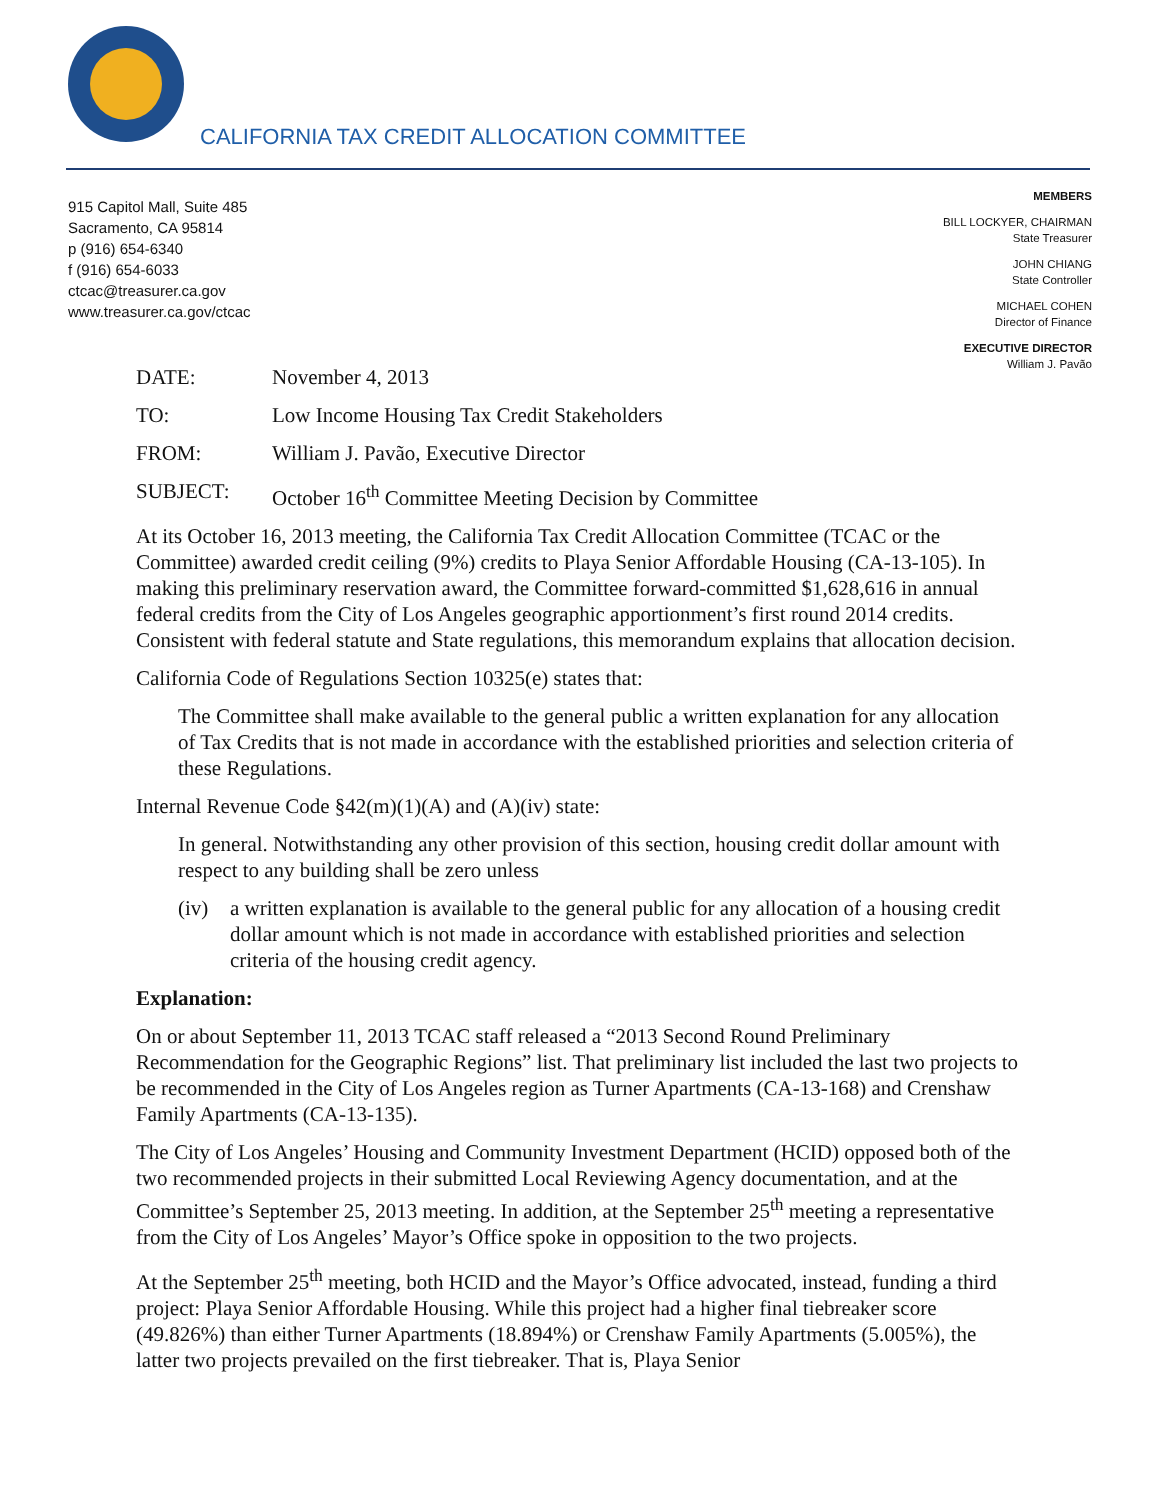CALIFORNIA TAX CREDIT ALLOCATION COMMITTEE
915 Capitol Mall, Suite 485
Sacramento, CA 95814
p (916) 654-6340
f (916) 654-6033
ctcac@treasurer.ca.gov
www.treasurer.ca.gov/ctcac
MEMBERS
BILL LOCKYER, CHAIRMAN
State Treasurer
JOHN CHIANG
State Controller
MICHAEL COHEN
Director of Finance
EXECUTIVE DIRECTOR
William J. Pavão
| DATE: | November 4, 2013 |
| TO: | Low Income Housing Tax Credit Stakeholders |
| FROM: | William J. Pavão, Executive Director |
| SUBJECT: | October 16<sup>th</sup> Committee Meeting Decision by Committee |
At its October 16, 2013 meeting, the California Tax Credit Allocation Committee (TCAC or the Committee) awarded credit ceiling (9%) credits to Playa Senior Affordable Housing (CA-13-105). In making this preliminary reservation award, the Committee forward-committed $1,628,616 in annual federal credits from the City of Los Angeles geographic apportionment’s first round 2014 credits. Consistent with federal statute and State regulations, this memorandum explains that allocation decision.
California Code of Regulations Section 10325(e) states that:
The Committee shall make available to the general public a written explanation for any allocation of Tax Credits that is not made in accordance with the established priorities and selection criteria of these Regulations.
Internal Revenue Code §42(m)(1)(A) and (A)(iv) state:
In general. Notwithstanding any other provision of this section, housing credit dollar amount with respect to any building shall be zero unless
(iv) a written explanation is available to the general public for any allocation of a housing credit dollar amount which is not made in accordance with established priorities and selection criteria of the housing credit agency.
Explanation:
On or about September 11, 2013 TCAC staff released a “2013 Second Round Preliminary Recommendation for the Geographic Regions” list. That preliminary list included the last two projects to be recommended in the City of Los Angeles region as Turner Apartments (CA-13-168) and Crenshaw Family Apartments (CA-13-135).
The City of Los Angeles’ Housing and Community Investment Department (HCID) opposed both of the two recommended projects in their submitted Local Reviewing Agency documentation, and at the Committee’s September 25, 2013 meeting. In addition, at the September 25<sup>th</sup> meeting a representative from the City of Los Angeles’ Mayor’s Office spoke in opposition to the two projects.
At the September 25<sup>th</sup> meeting, both HCID and the Mayor’s Office advocated, instead, funding a third project: Playa Senior Affordable Housing. While this project had a higher final tiebreaker score (49.826%) than either Turner Apartments (18.894%) or Crenshaw Family Apartments (5.005%), the latter two projects prevailed on the first tiebreaker. That is, Playa Senior